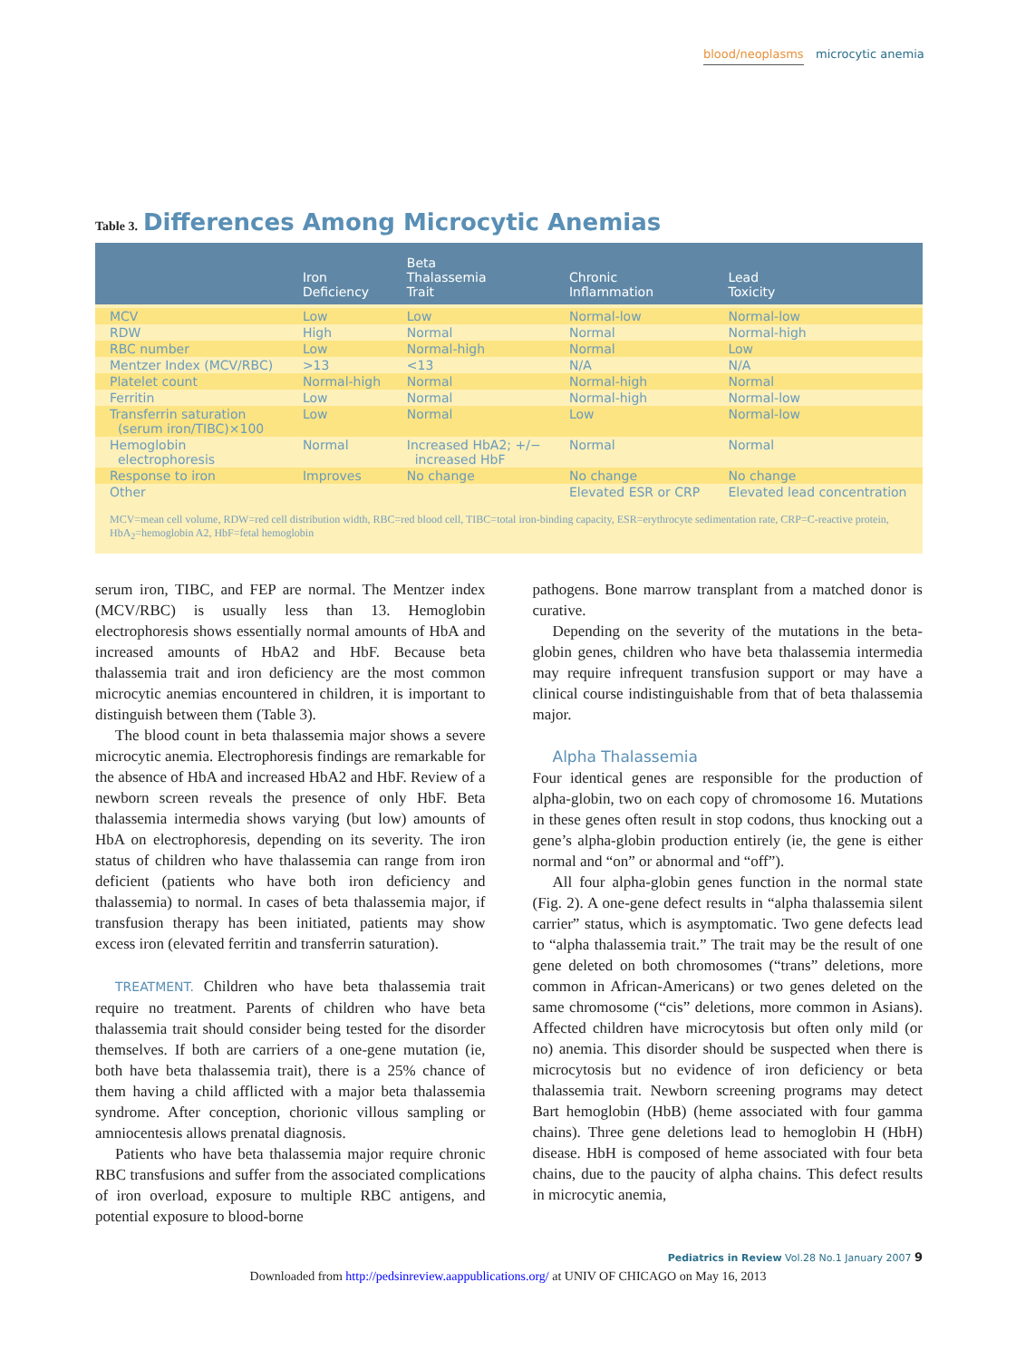blood/neoplasms microcytic anemia
Table 3. Differences Among Microcytic Anemias
| | Iron Deficiency | Beta Thalassemia Trait | Chronic Inflammation | Lead Toxicity |
| --- | --- | --- | --- | --- |
| MCV | Low | Low | Normal-low | Normal-low |
| RDW | High | Normal | Normal | Normal-high |
| RBC number | Low | Normal-high | Normal | Low |
| Mentzer Index (MCV/RBC) | >13 | <13 | N/A | N/A |
| Platelet count | Normal-high | Normal | Normal-high | Normal |
| Ferritin | Low | Normal | Normal-high | Normal-low |
| Transferrin saturation (serum iron/TIBC)×100 | Low | Normal | Low | Normal-low |
| Hemoglobin electrophoresis | Normal | Increased HbA2; +/− increased HbF | Normal | Normal |
| Response to iron | Improves | No change | No change | No change |
| Other | | | Elevated ESR or CRP | Elevated lead concentration |
MCV=mean cell volume, RDW=red cell distribution width, RBC=red blood cell, TIBC=total iron-binding capacity, ESR=erythrocyte sedimentation rate, CRP=C-reactive protein, HbA<sub>2</sub>=hemoglobin A2, HbF=fetal hemoglobin
serum iron, TIBC, and FEP are normal. The Mentzer index (MCV/RBC) is usually less than 13. Hemoglobin electrophoresis shows essentially normal amounts of HbA and increased amounts of HbA2 and HbF. Because beta thalassemia trait and iron deficiency are the most common microcytic anemias encountered in children, it is important to distinguish between them (Table 3).
The blood count in beta thalassemia major shows a severe microcytic anemia. Electrophoresis findings are remarkable for the absence of HbA and increased HbA2 and HbF. Review of a newborn screen reveals the presence of only HbF. Beta thalassemia intermedia shows varying (but low) amounts of HbA on electrophoresis, depending on its severity. The iron status of children who have thalassemia can range from iron deficient (patients who have both iron deficiency and thalassemia) to normal. In cases of beta thalassemia major, if transfusion therapy has been initiated, patients may show excess iron (elevated ferritin and transferrin saturation).
TREATMENT. Children who have beta thalassemia trait require no treatment. Parents of children who have beta thalassemia trait should consider being tested for the disorder themselves. If both are carriers of a one-gene mutation (ie, both have beta thalassemia trait), there is a 25% chance of them having a child afflicted with a major beta thalassemia syndrome. After conception, chorionic villous sampling or amniocentesis allows prenatal diagnosis.
Patients who have beta thalassemia major require chronic RBC transfusions and suffer from the associated complications of iron overload, exposure to multiple RBC antigens, and potential exposure to blood-borne
pathogens. Bone marrow transplant from a matched donor is curative.
Depending on the severity of the mutations in the beta-globin genes, children who have beta thalassemia intermedia may require infrequent transfusion support or may have a clinical course indistinguishable from that of beta thalassemia major.
Alpha Thalassemia
Four identical genes are responsible for the production of alpha-globin, two on each copy of chromosome 16. Mutations in these genes often result in stop codons, thus knocking out a gene’s alpha-globin production entirely (ie, the gene is either normal and “on” or abnormal and “off”).
All four alpha-globin genes function in the normal state (Fig. 2). A one-gene defect results in “alpha thalassemia silent carrier” status, which is asymptomatic. Two gene defects lead to “alpha thalassemia trait.” The trait may be the result of one gene deleted on both chromosomes (“trans” deletions, more common in African-Americans) or two genes deleted on the same chromosome (“cis” deletions, more common in Asians). Affected children have microcytosis but often only mild (or no) anemia. This disorder should be suspected when there is microcytosis but no evidence of iron deficiency or beta thalassemia trait. Newborn screening programs may detect Bart hemoglobin (HbB) (heme associated with four gamma chains). Three gene deletions lead to hemoglobin H (HbH) disease. HbH is composed of heme associated with four beta chains, due to the paucity of alpha chains. This defect results in microcytic anemia,
Pediatrics in Review Vol.28 No.1 January 2007 9
Downloaded from http://pedsinreview.aappublications.org/ at UNIV OF CHICAGO on May 16, 2013